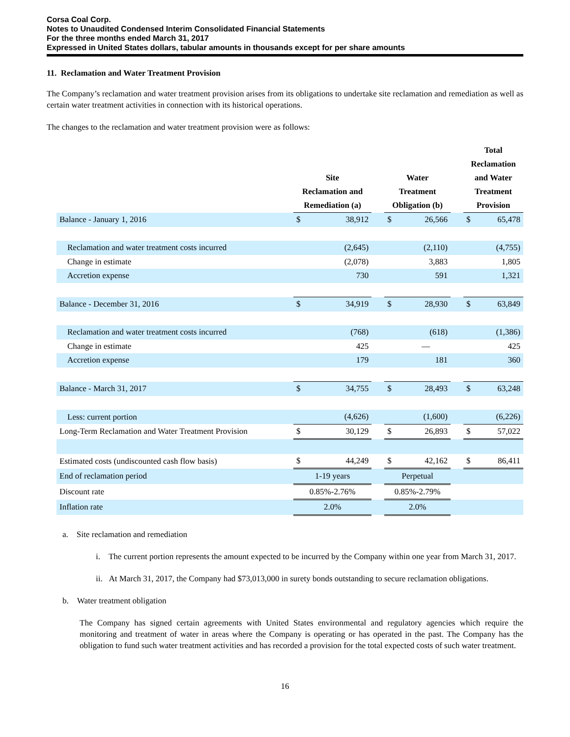Corsa Coal Corp.
Notes to Unaudited Condensed Interim Consolidated Financial Statements
For the three months ended March 31, 2017
Expressed in United States dollars, tabular amounts in thousands except for per share amounts
11. Reclamation and Water Treatment Provision
The Company’s reclamation and water treatment provision arises from its obligations to undertake site reclamation and remediation as well as certain water treatment activities in connection with its historical operations.
The changes to the reclamation and water treatment provision were as follows:
| | Site Reclamation and Remediation (a) | | | Water Treatment Obligation (b) | | | Total Reclamation and Water Treatment Provision | |
| --- | --- | --- | --- | --- | --- | --- | --- | --- |
| Balance - January 1, 2016 | $ | 38,912 | | $ | 26,566 | | $ | 65,478 |
| Reclamation and water treatment costs incurred | | (2,645) | | | (2,110) | | | (4,755) |
| Change in estimate | | (2,078) | | | 3,883 | | | 1,805 |
| Accretion expense | | 730 | | | 591 | | | 1,321 |
| Balance - December 31, 2016 | $ | 34,919 | | $ | 28,930 | | $ | 63,849 |
| Reclamation and water treatment costs incurred | | (768) | | | (618) | | | (1,386) |
| Change in estimate | | 425 | | | — | | | 425 |
| Accretion expense | | 179 | | | 181 | | | 360 |
| Balance - March 31, 2017 | $ | 34,755 | | $ | 28,493 | | $ | 63,248 |
| Less: current portion | | (4,626) | | | (1,600) | | | (6,226) |
| Long-Term Reclamation and Water Treatment Provision | $ | 30,129 | | $ | 26,893 | | $ | 57,022 |
| Estimated costs (undiscounted cash flow basis) | $ | 44,249 | | $ | 42,162 | | $ | 86,411 |
| End of reclamation period | 1-19 years | | | Perpetual | | | | |
| Discount rate | 0.85%-2.76% | | | 0.85%-2.79% | | | | |
| Inflation rate | 2.0% | | | 2.0% | | | | |
a. Site reclamation and remediation
i. The current portion represents the amount expected to be incurred by the Company within one year from March 31, 2017.
ii. At March 31, 2017, the Company had $73,013,000 in surety bonds outstanding to secure reclamation obligations.
b. Water treatment obligation
The Company has signed certain agreements with United States environmental and regulatory agencies which require the monitoring and treatment of water in areas where the Company is operating or has operated in the past. The Company has the obligation to fund such water treatment activities and has recorded a provision for the total expected costs of such water treatment.
16